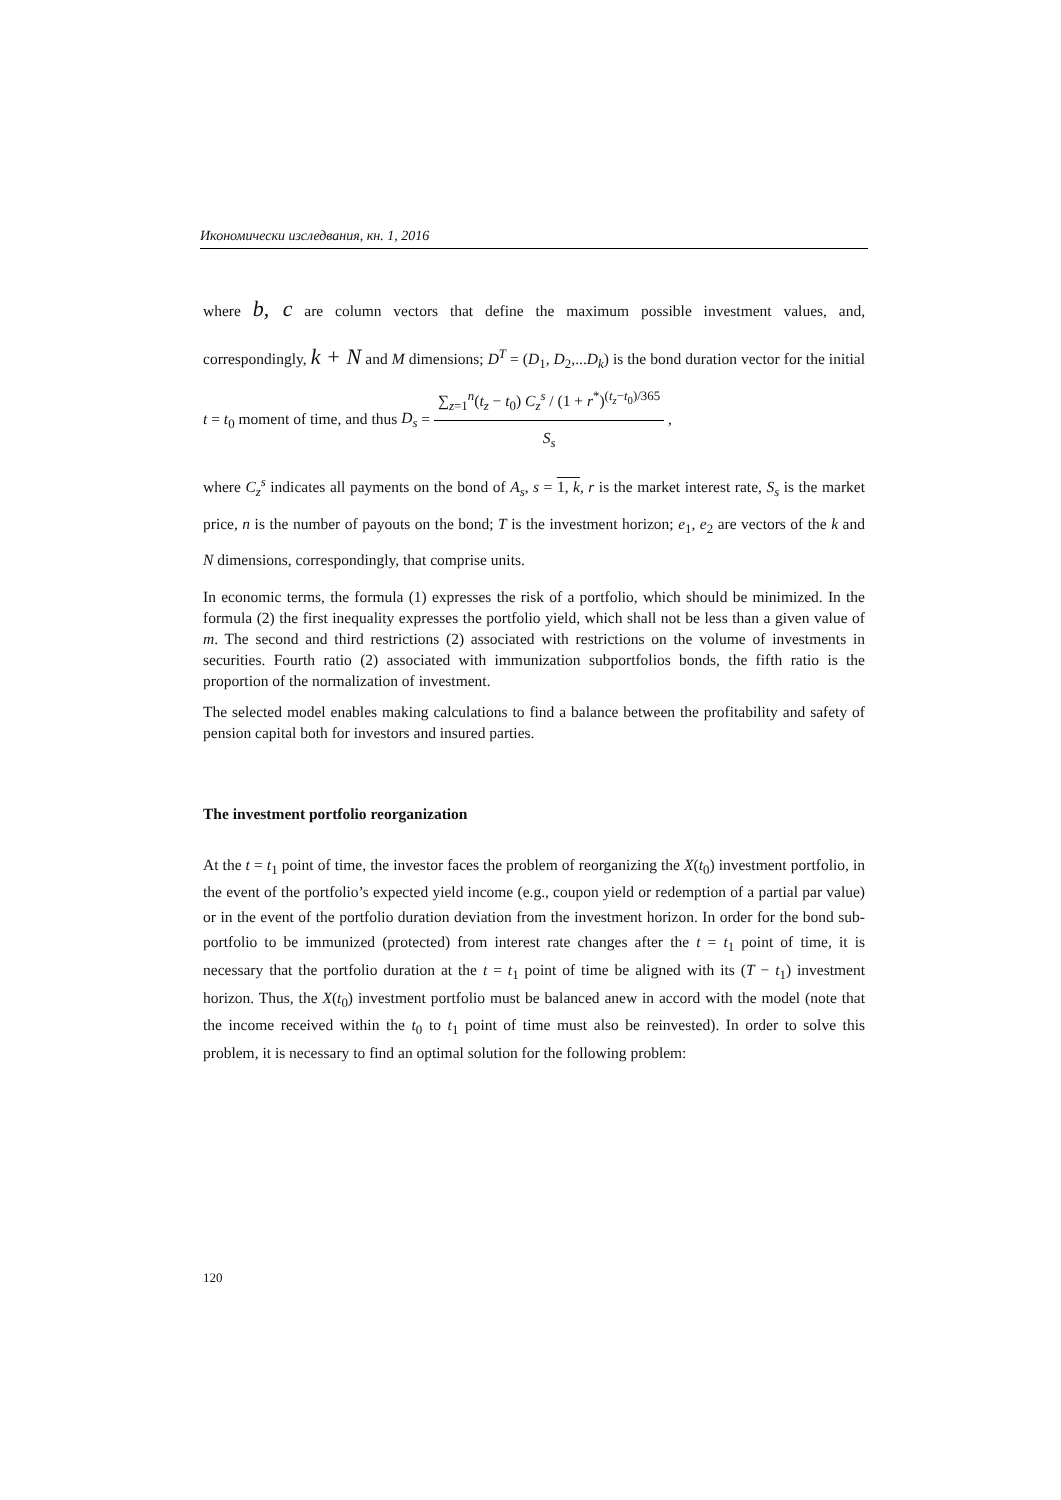Икономически изследвания, кн. 1, 2016
where b, c are column vectors that define the maximum possible investment values, and, correspondingly, k + N and M dimensions; D<sup>T</sup> = (D<sub>1</sub>, D<sub>2</sub>,...D<sub>k</sub>) is the bond duration vector for the initial t = t<sub>0</sub> moment of time, and thus D<sub>s</sub> = ∑<sub>z=1</sub><sup>n</sup>(t<sub>z</sub> − t<sub>0</sub>) C<sub>z</sub><sup>s</sup> / (1 + r<sup>*</sup>)<sup>(t<sub>z</sub>−t<sub>0</sub>)/365</sup> S<sub>s</sub> ,
where C<sub>z</sub><sup>s</sup> indicates all payments on the bond of A<sub>s</sub>, s = 1, k, r is the market interest rate, S<sub>s</sub> is the market price, n is the number of payouts on the bond; T is the investment horizon; e<sub>1</sub>, e<sub>2</sub> are vectors of the k and N dimensions, correspondingly, that comprise units.
In economic terms, the formula (1) expresses the risk of a portfolio, which should be minimized. In the formula (2) the first inequality expresses the portfolio yield, which shall not be less than a given value of m. The second and third restrictions (2) associated with restrictions on the volume of investments in securities. Fourth ratio (2) associated with immunization subportfolios bonds, the fifth ratio is the proportion of the normalization of investment.
The selected model enables making calculations to find a balance between the profitability and safety of pension capital both for investors and insured parties.
The investment portfolio reorganization
At the t = t<sub>1</sub> point of time, the investor faces the problem of reorganizing the X(t<sub>0</sub>) investment portfolio, in the event of the portfolio’s expected yield income (e.g., coupon yield or redemption of a partial par value) or in the event of the portfolio duration deviation from the investment horizon. In order for the bond sub-portfolio to be immunized (protected) from interest rate changes after the t = t<sub>1</sub> point of time, it is necessary that the portfolio duration at the t = t<sub>1</sub> point of time be aligned with its (T − t<sub>1</sub>) investment horizon. Thus, the X(t<sub>0</sub>) investment portfolio must be balanced anew in accord with the model (note that the income received within the t<sub>0</sub> to t<sub>1</sub> point of time must also be reinvested). In order to solve this problem, it is necessary to find an optimal solution for the following problem:
120